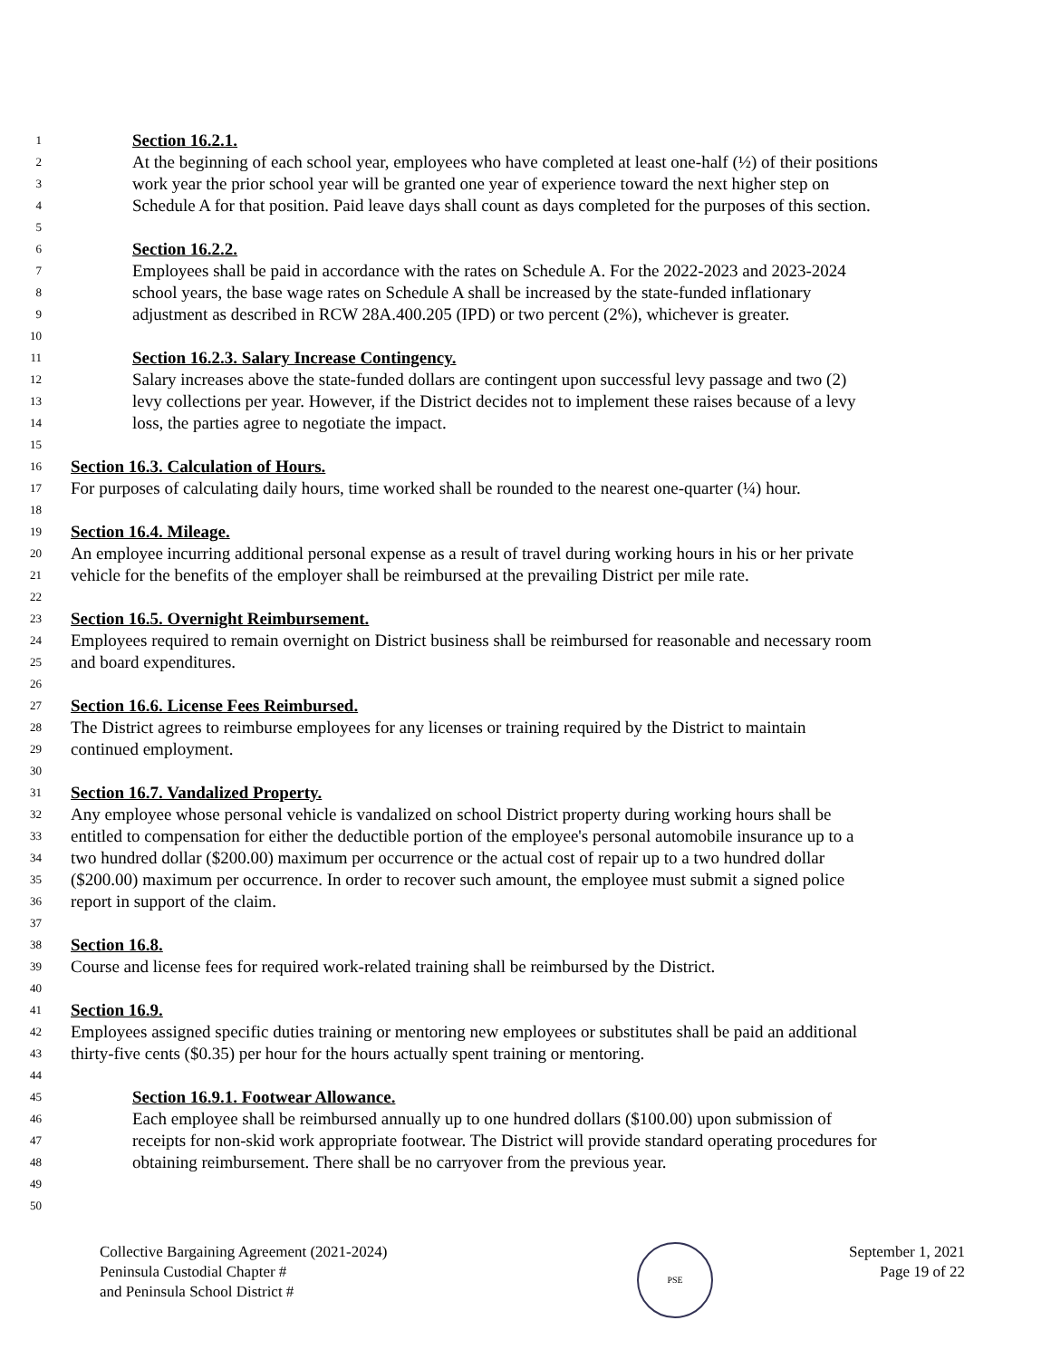1 Section 16.2.1.
2 At the beginning of each school year, employees who have completed at least one-half (½) of their positions
3 work year the prior school year will be granted one year of experience toward the next higher step on
4 Schedule A for that position. Paid leave days shall count as days completed for the purposes of this section.
5
6 Section 16.2.2.
7 Employees shall be paid in accordance with the rates on Schedule A. For the 2022-2023 and 2023-2024
8 school years, the base wage rates on Schedule A shall be increased by the state-funded inflationary
9 adjustment as described in RCW 28A.400.205 (IPD) or two percent (2%), whichever is greater.
10
11 Section 16.2.3. Salary Increase Contingency.
12 Salary increases above the state-funded dollars are contingent upon successful levy passage and two (2)
13 levy collections per year. However, if the District decides not to implement these raises because of a levy
14 loss, the parties agree to negotiate the impact.
15
16 Section 16.3. Calculation of Hours.
17 For purposes of calculating daily hours, time worked shall be rounded to the nearest one-quarter (¼) hour.
18
19 Section 16.4. Mileage.
20 An employee incurring additional personal expense as a result of travel during working hours in his or her private
21 vehicle for the benefits of the employer shall be reimbursed at the prevailing District per mile rate.
22
23 Section 16.5. Overnight Reimbursement.
24 Employees required to remain overnight on District business shall be reimbursed for reasonable and necessary room
25 and board expenditures.
26
27 Section 16.6. License Fees Reimbursed.
28 The District agrees to reimburse employees for any licenses or training required by the District to maintain
29 continued employment.
30
31 Section 16.7. Vandalized Property.
32 Any employee whose personal vehicle is vandalized on school District property during working hours shall be
33 entitled to compensation for either the deductible portion of the employee's personal automobile insurance up to a
34 two hundred dollar ($200.00) maximum per occurrence or the actual cost of repair up to a two hundred dollar
35 ($200.00) maximum per occurrence. In order to recover such amount, the employee must submit a signed police
36 report in support of the claim.
37
38 Section 16.8.
39 Course and license fees for required work-related training shall be reimbursed by the District.
40
41 Section 16.9.
42 Employees assigned specific duties training or mentoring new employees or substitutes shall be paid an additional
43 thirty-five cents ($0.35) per hour for the hours actually spent training or mentoring.
44
45 Section 16.9.1. Footwear Allowance.
46 Each employee shall be reimbursed annually up to one hundred dollars ($100.00) upon submission of
47 receipts for non-skid work appropriate footwear. The District will provide standard operating procedures for
48 obtaining reimbursement. There shall be no carryover from the previous year.
49
50
Collective Bargaining Agreement (2021-2024)
Peninsula Custodial Chapter #
and Peninsula School District #
PSE
September 1, 2021
Page 19 of 22